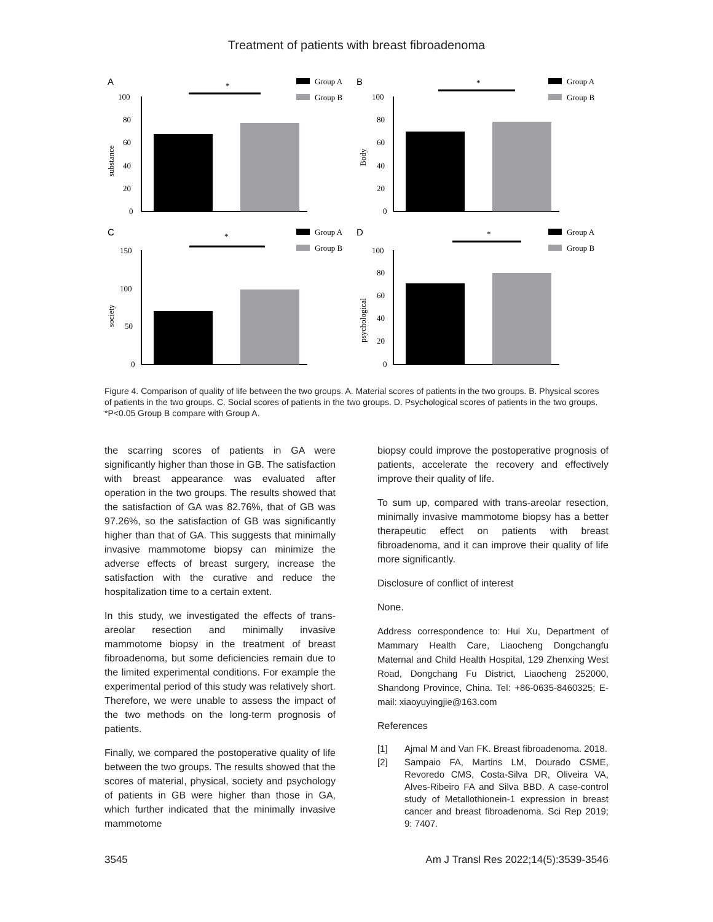Treatment of patients with breast fibroadenoma
A
Group A
Group B
*
100
80
60
40
20
0
substance
B
Group A
Group B
*
100
80
60
40
20
0
Body
C
Group A
Group B
*
150
100
50
0
society
D
Group A
Group B
*
100
80
60
40
20
0
psychological
Figure 4. Comparison of quality of life between the two groups. A. Material scores of patients in the two groups. B. Physical scores of patients in the two groups. C. Social scores of patients in the two groups. D. Psychological scores of patients in the two groups. *P<0.05 Group B compare with Group A.
the scarring scores of patients in GA were significantly higher than those in GB. The satisfaction with breast appearance was evaluated after operation in the two groups. The results showed that the satisfaction of GA was 82.76%, that of GB was 97.26%, so the satisfaction of GB was significantly higher than that of GA. This suggests that minimally invasive mammotome biopsy can minimize the adverse effects of breast surgery, increase the satisfaction with the curative and reduce the hospitalization time to a certain extent.
In this study, we investigated the effects of trans-areolar resection and minimally invasive mammotome biopsy in the treatment of breast fibroadenoma, but some deficiencies remain due to the limited experimental conditions. For example the experimental period of this study was relatively short. Therefore, we were unable to assess the impact of the two methods on the long-term prognosis of patients.
Finally, we compared the postoperative quality of life between the two groups. The results showed that the scores of material, physical, society and psychology of patients in GB were higher than those in GA, which further indicated that the minimally invasive mammotome
biopsy could improve the postoperative prognosis of patients, accelerate the recovery and effectively improve their quality of life.
To sum up, compared with trans-areolar resection, minimally invasive mammotome biopsy has a better therapeutic effect on patients with breast fibroadenoma, and it can improve their quality of life more significantly.
Disclosure of conflict of interest
None.
Address correspondence to: Hui Xu, Department of Mammary Health Care, Liaocheng Dongchangfu Maternal and Child Health Hospital, 129 Zhenxing West Road, Dongchang Fu District, Liaocheng 252000, Shandong Province, China. Tel: +86-0635-8460325; E-mail: xiaoyuyingjie@163.com
References
[1] Ajmal M and Van FK. Breast fibroadenoma. 2018.
[2] Sampaio FA, Martins LM, Dourado CSME, Revoredo CMS, Costa-Silva DR, Oliveira VA, Alves-Ribeiro FA and Silva BBD. A case-control study of Metallothionein-1 expression in breast cancer and breast fibroadenoma. Sci Rep 2019; 9: 7407.
3545 Am J Transl Res 2022;14(5):3539-3546